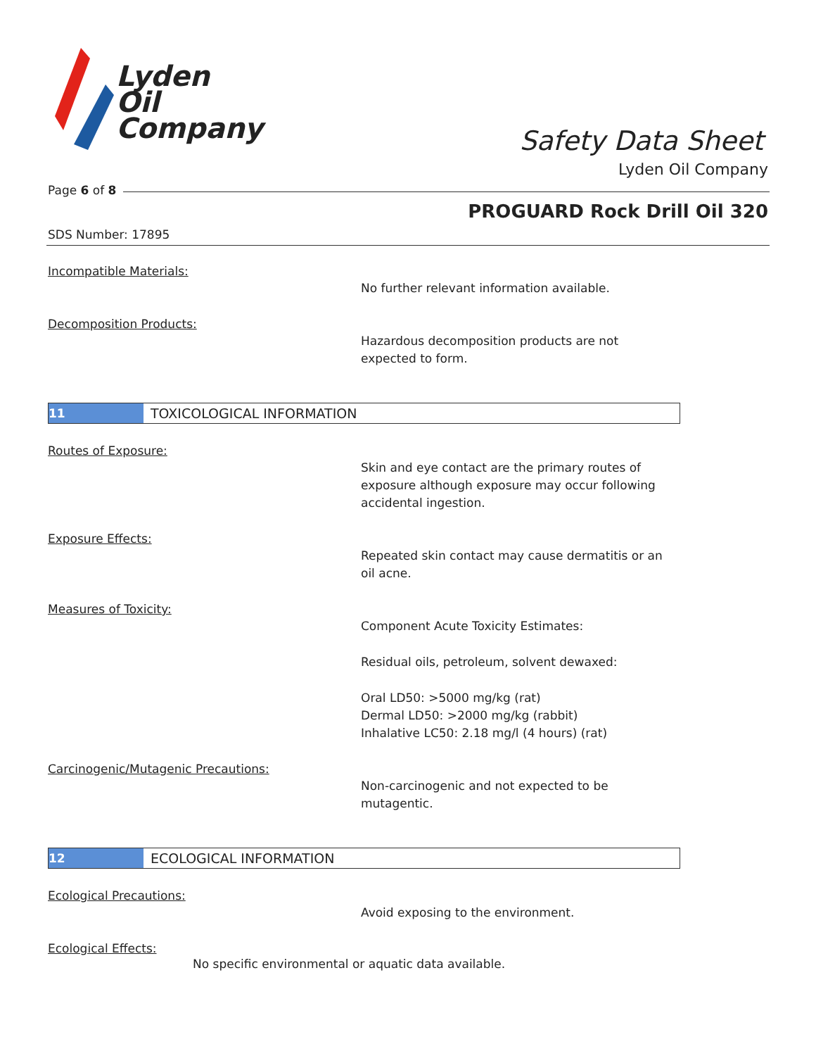Lyden
Oil
Company
Safety Data Sheet
Lyden Oil Company
Page 6 of 8
PROGUARD Rock Drill Oil 320
SDS Number: 17895
Incompatible Materials:
No further relevant information available.
Decomposition Products:
Hazardous decomposition products are not
expected to form.
11 TOXICOLOGICAL INFORMATION
Routes of Exposure:
Skin and eye contact are the primary routes of
exposure although exposure may occur following
accidental ingestion.
Exposure Effects:
Repeated skin contact may cause dermatitis or an
oil acne.
Measures of Toxicity:
Component Acute Toxicity Estimates:
Residual oils, petroleum, solvent dewaxed:
Oral LD50: >5000 mg/kg (rat)
Dermal LD50: >2000 mg/kg (rabbit)
Inhalative LC50: 2.18 mg/l (4 hours) (rat)
Carcinogenic/Mutagenic Precautions:
Non-carcinogenic and not expected to be
mutagentic.
12 ECOLOGICAL INFORMATION
Ecological Precautions:
Avoid exposing to the environment.
Ecological Effects:
No specific environmental or aquatic data available.